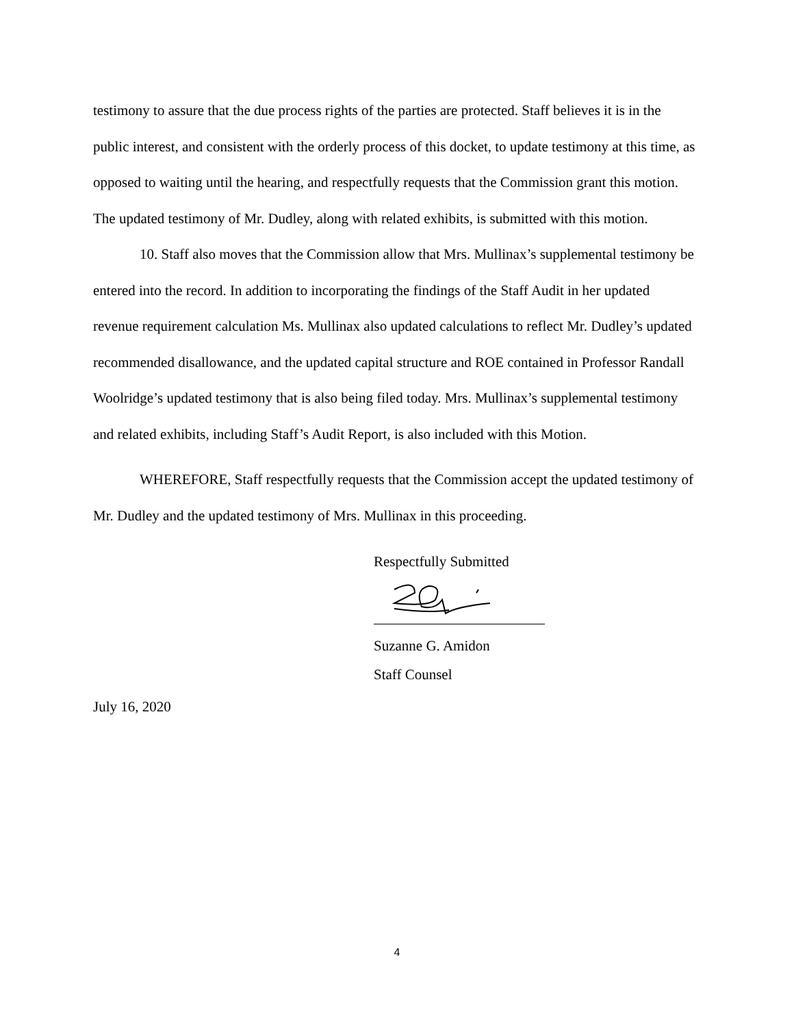testimony to assure that the due process rights of the parties are protected. Staff believes it is in the public interest, and consistent with the orderly process of this docket, to update testimony at this time, as opposed to waiting until the hearing, and respectfully requests that the Commission grant this motion. The updated testimony of Mr. Dudley, along with related exhibits, is submitted with this motion.
10. Staff also moves that the Commission allow that Mrs. Mullinax’s supplemental testimony be entered into the record. In addition to incorporating the findings of the Staff Audit in her updated revenue requirement calculation Ms. Mullinax also updated calculations to reflect Mr. Dudley’s updated recommended disallowance, and the updated capital structure and ROE contained in Professor Randall Woolridge’s updated testimony that is also being filed today. Mrs. Mullinax’s supplemental testimony and related exhibits, including Staff’s Audit Report, is also included with this Motion.
WHEREFORE, Staff respectfully requests that the Commission accept the updated testimony of Mr. Dudley and the updated testimony of Mrs. Mullinax in this proceeding.
Respectfully Submitted
Suzanne G. Amidon
Staff Counsel
July 16, 2020
4